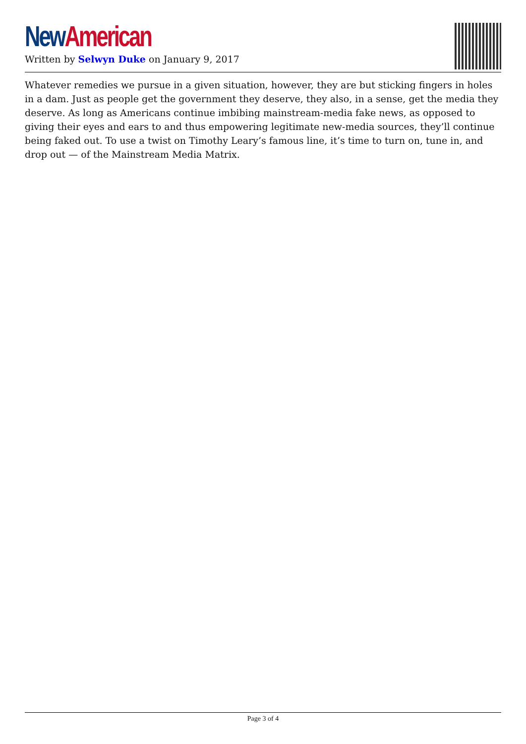New American
Written by Selwyn Duke on January 9, 2017
Whatever remedies we pursue in a given situation, however, they are but sticking fingers in holes in a dam. Just as people get the government they deserve, they also, in a sense, get the media they deserve. As long as Americans continue imbibing mainstream-media fake news, as opposed to giving their eyes and ears to and thus empowering legitimate new-media sources, they’ll continue being faked out. To use a twist on Timothy Leary’s famous line, it’s time to turn on, tune in, and drop out — of the Mainstream Media Matrix.
Page 3 of 4